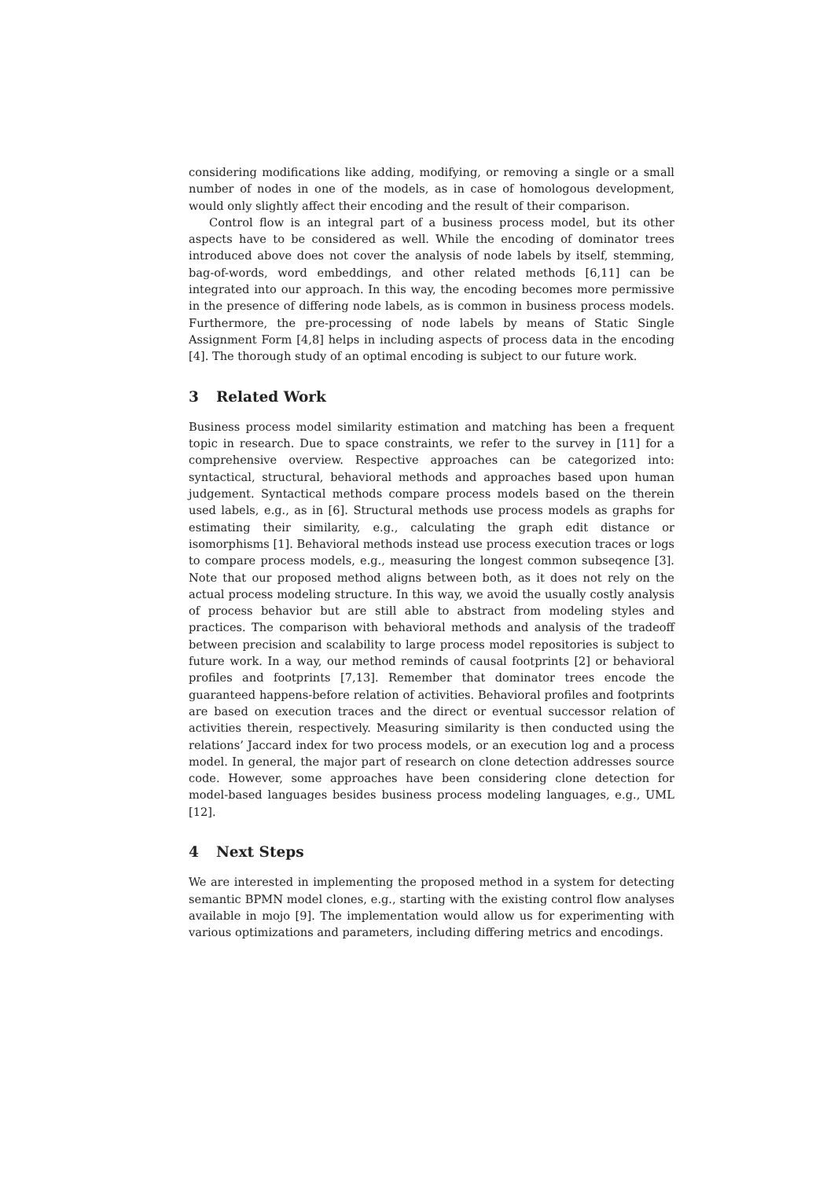considering modifications like adding, modifying, or removing a single or a small number of nodes in one of the models, as in case of homologous development, would only slightly affect their encoding and the result of their comparison.
Control flow is an integral part of a business process model, but its other aspects have to be considered as well. While the encoding of dominator trees introduced above does not cover the analysis of node labels by itself, stemming, bag-of-words, word embeddings, and other related methods [6,11] can be integrated into our approach. In this way, the encoding becomes more permissive in the presence of differing node labels, as is common in business process models. Furthermore, the pre-processing of node labels by means of Static Single Assignment Form [4,8] helps in including aspects of process data in the encoding [4]. The thorough study of an optimal encoding is subject to our future work.
3 Related Work
Business process model similarity estimation and matching has been a frequent topic in research. Due to space constraints, we refer to the survey in [11] for a comprehensive overview. Respective approaches can be categorized into: syntactical, structural, behavioral methods and approaches based upon human judgement. Syntactical methods compare process models based on the therein used labels, e.g., as in [6]. Structural methods use process models as graphs for estimating their similarity, e.g., calculating the graph edit distance or isomorphisms [1]. Behavioral methods instead use process execution traces or logs to compare process models, e.g., measuring the longest common subseqence [3]. Note that our proposed method aligns between both, as it does not rely on the actual process modeling structure. In this way, we avoid the usually costly analysis of process behavior but are still able to abstract from modeling styles and practices. The comparison with behavioral methods and analysis of the tradeoff between precision and scalability to large process model repositories is subject to future work. In a way, our method reminds of causal footprints [2] or behavioral profiles and footprints [7,13]. Remember that dominator trees encode the guaranteed happens-before relation of activities. Behavioral profiles and footprints are based on execution traces and the direct or eventual successor relation of activities therein, respectively. Measuring similarity is then conducted using the relations’ Jaccard index for two process models, or an execution log and a process model. In general, the major part of research on clone detection addresses source code. However, some approaches have been considering clone detection for model-based languages besides business process modeling languages, e.g., UML [12].
4 Next Steps
We are interested in implementing the proposed method in a system for detecting semantic BPMN model clones, e.g., starting with the existing control flow analyses available in mojo [9]. The implementation would allow us for experimenting with various optimizations and parameters, including differing metrics and encodings.